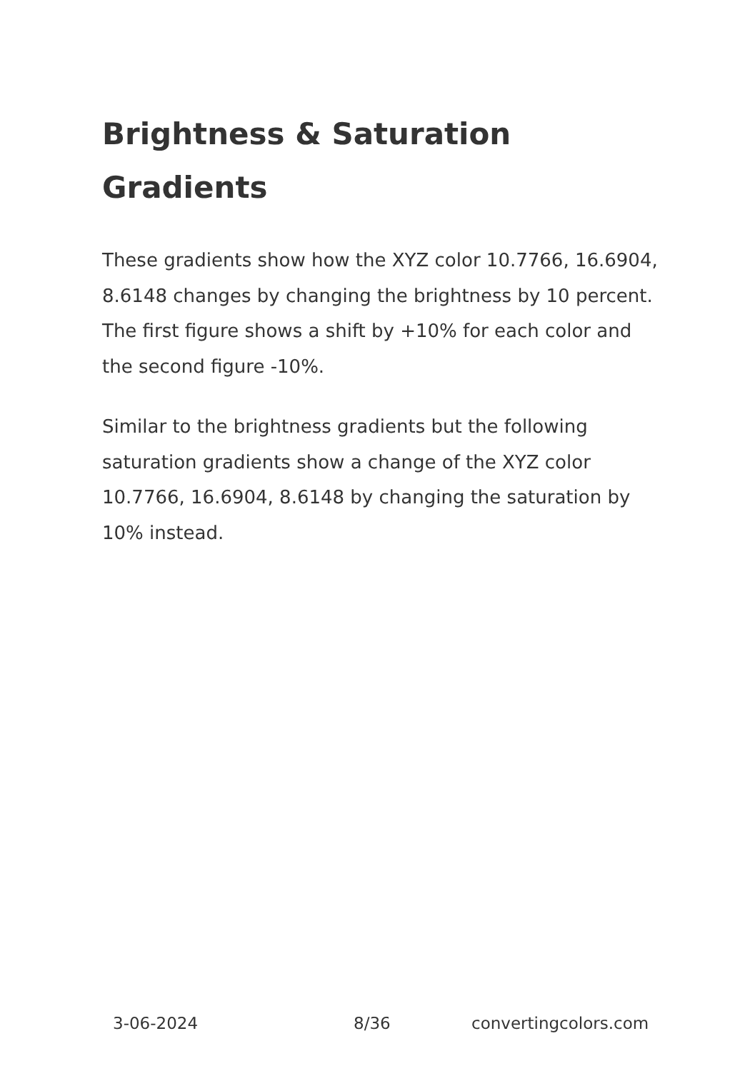Brightness & Saturation Gradients
These gradients show how the XYZ color 10.7766, 16.6904, 8.6148 changes by changing the brightness by 10 percent. The first figure shows a shift by +10% for each color and the second figure -10%.
Similar to the brightness gradients but the following saturation gradients show a change of the XYZ color 10.7766, 16.6904, 8.6148 by changing the saturation by 10% instead.
3-06-2024 8/36 convertingcolors.com